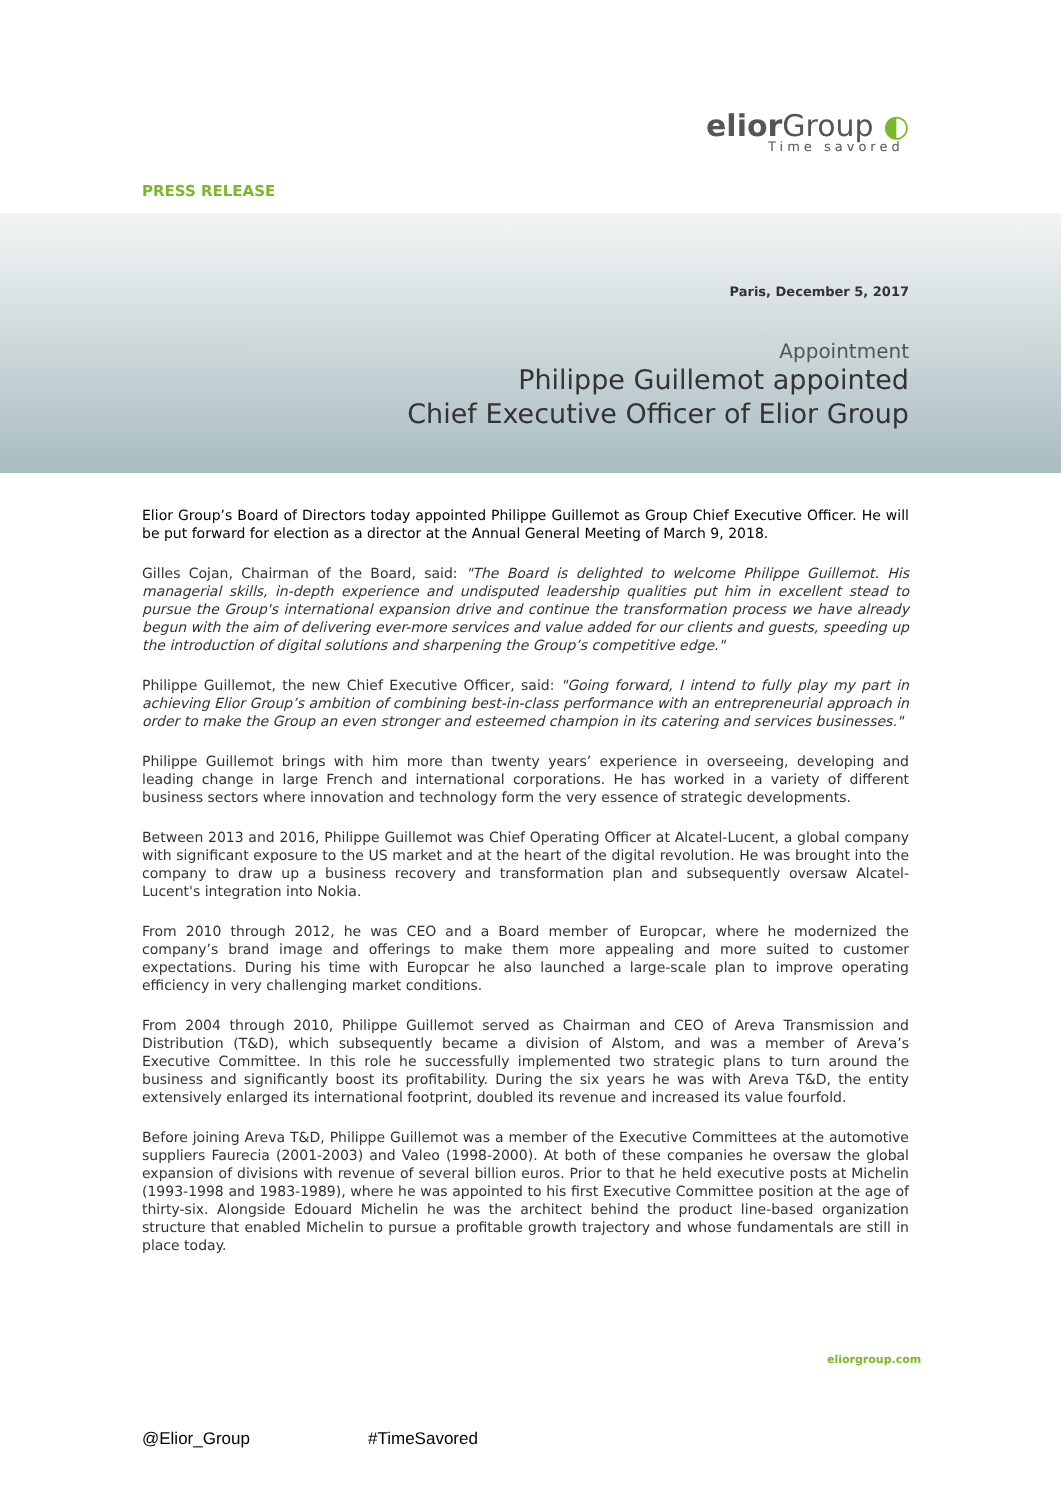elior Group ◐
Time savored
PRESS RELEASE
Paris, December 5, 2017
Appointment
Philippe Guillemot appointed
Chief Executive Officer of Elior Group
Elior Group’s Board of Directors today appointed Philippe Guillemot as Group Chief Executive Officer. He will be put forward for election as a director at the Annual General Meeting of March 9, 2018.
Gilles Cojan, Chairman of the Board, said: "The Board is delighted to welcome Philippe Guillemot. His managerial skills, in-depth experience and undisputed leadership qualities put him in excellent stead to pursue the Group's international expansion drive and continue the transformation process we have already begun with the aim of delivering ever-more services and value added for our clients and guests, speeding up the introduction of digital solutions and sharpening the Group’s competitive edge."
Philippe Guillemot, the new Chief Executive Officer, said: "Going forward, I intend to fully play my part in achieving Elior Group’s ambition of combining best-in-class performance with an entrepreneurial approach in order to make the Group an even stronger and esteemed champion in its catering and services businesses."
Philippe Guillemot brings with him more than twenty years’ experience in overseeing, developing and leading change in large French and international corporations. He has worked in a variety of different business sectors where innovation and technology form the very essence of strategic developments.
Between 2013 and 2016, Philippe Guillemot was Chief Operating Officer at Alcatel-Lucent, a global company with significant exposure to the US market and at the heart of the digital revolution. He was brought into the company to draw up a business recovery and transformation plan and subsequently oversaw Alcatel-Lucent's integration into Nokia.
From 2010 through 2012, he was CEO and a Board member of Europcar, where he modernized the company’s brand image and offerings to make them more appealing and more suited to customer expectations. During his time with Europcar he also launched a large-scale plan to improve operating efficiency in very challenging market conditions.
From 2004 through 2010, Philippe Guillemot served as Chairman and CEO of Areva Transmission and Distribution (T&D), which subsequently became a division of Alstom, and was a member of Areva’s Executive Committee. In this role he successfully implemented two strategic plans to turn around the business and significantly boost its profitability. During the six years he was with Areva T&D, the entity extensively enlarged its international footprint, doubled its revenue and increased its value fourfold.
Before joining Areva T&D, Philippe Guillemot was a member of the Executive Committees at the automotive suppliers Faurecia (2001-2003) and Valeo (1998-2000). At both of these companies he oversaw the global expansion of divisions with revenue of several billion euros. Prior to that he held executive posts at Michelin (1993-1998 and 1983-1989), where he was appointed to his first Executive Committee position at the age of thirty-six. Alongside Edouard Michelin he was the architect behind the product line-based organization structure that enabled Michelin to pursue a profitable growth trajectory and whose fundamentals are still in place today.
eliorgroup.com
@Elior_Group #TimeSavored